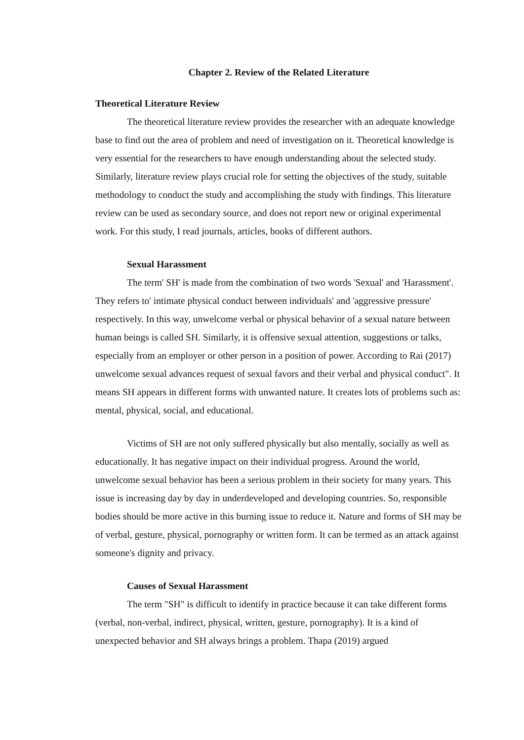Chapter 2. Review of the Related Literature
Theoretical Literature Review
The theoretical literature review provides the researcher with an adequate knowledge base to find out the area of problem and need of investigation on it. Theoretical knowledge is very essential for the researchers to have enough understanding about the selected study. Similarly, literature review plays crucial role for setting the objectives of the study, suitable methodology to conduct the study and accomplishing the study with findings. This literature review can be used as secondary source, and does not report new or original experimental work. For this study, I read journals, articles, books of different authors.
Sexual Harassment
The term' SH' is made from the combination of two words 'Sexual' and 'Harassment'. They refers to' intimate physical conduct between individuals' and 'aggressive pressure' respectively. In this way, unwelcome verbal or physical behavior of a sexual nature between human beings is called SH. Similarly, it is offensive sexual attention, suggestions or talks, especially from an employer or other person in a position of power. According to Rai (2017) unwelcome sexual advances request of sexual favors and their verbal and physical conduct". It means SH appears in different forms with unwanted nature. It creates lots of problems such as: mental, physical, social, and educational.
Victims of SH are not only suffered physically but also mentally, socially as well as educationally. It has negative impact on their individual progress. Around the world, unwelcome sexual behavior has been a serious problem in their society for many years. This issue is increasing day by day in underdeveloped and developing countries. So, responsible bodies should be more active in this burning issue to reduce it. Nature and forms of SH may be of verbal, gesture, physical, pornography or written form. It can be termed as an attack against someone's dignity and privacy.
Causes of Sexual Harassment
The term "SH" is difficult to identify in practice because it can take different forms (verbal, non-verbal, indirect, physical, written, gesture, pornography). It is a kind of unexpected behavior and SH always brings a problem. Thapa (2019) argued